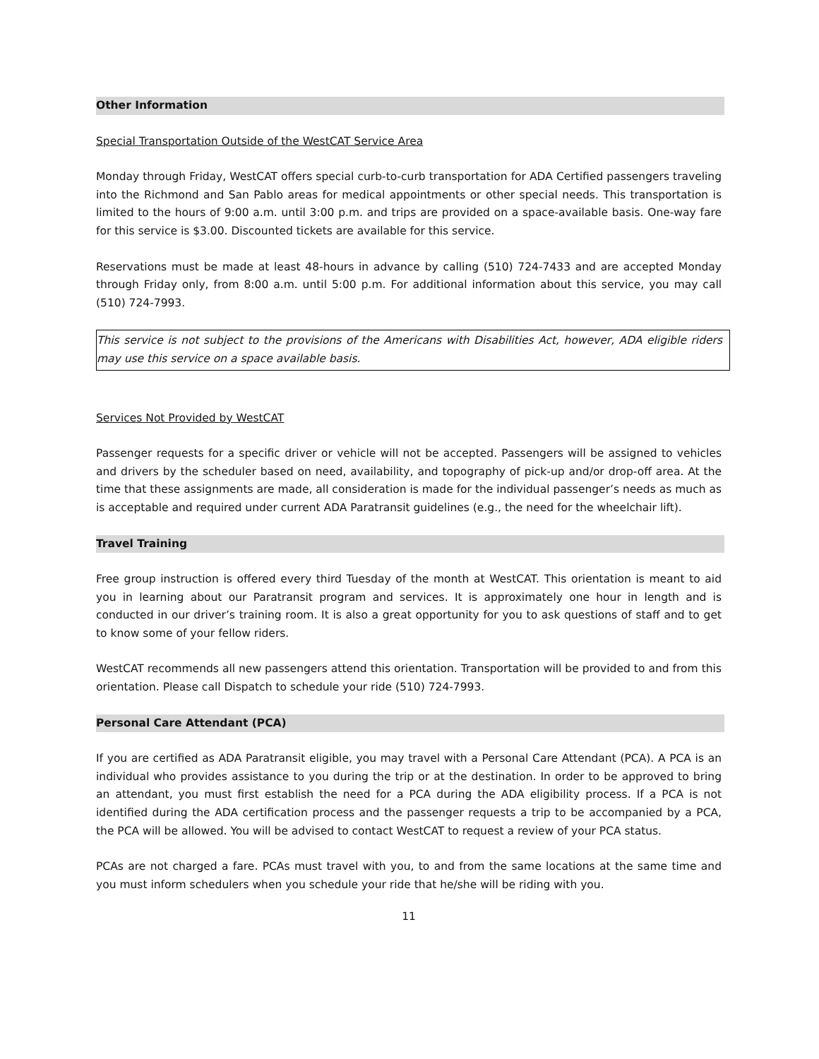Other Information
Special Transportation Outside of the WestCAT Service Area
Monday through Friday, WestCAT offers special curb-to-curb transportation for ADA Certified passengers traveling into the Richmond and San Pablo areas for medical appointments or other special needs. This transportation is limited to the hours of 9:00 a.m. until 3:00 p.m. and trips are provided on a space-available basis. One-way fare for this service is $3.00. Discounted tickets are available for this service.
Reservations must be made at least 48-hours in advance by calling (510) 724-7433 and are accepted Monday through Friday only, from 8:00 a.m. until 5:00 p.m. For additional information about this service, you may call (510) 724-7993.
This service is not subject to the provisions of the Americans with Disabilities Act, however, ADA eligible riders may use this service on a space available basis.
Services Not Provided by WestCAT
Passenger requests for a specific driver or vehicle will not be accepted. Passengers will be assigned to vehicles and drivers by the scheduler based on need, availability, and topography of pick-up and/or drop-off area. At the time that these assignments are made, all consideration is made for the individual passenger’s needs as much as is acceptable and required under current ADA Paratransit guidelines (e.g., the need for the wheelchair lift).
Travel Training
Free group instruction is offered every third Tuesday of the month at WestCAT. This orientation is meant to aid you in learning about our Paratransit program and services. It is approximately one hour in length and is conducted in our driver’s training room. It is also a great opportunity for you to ask questions of staff and to get to know some of your fellow riders.
WestCAT recommends all new passengers attend this orientation. Transportation will be provided to and from this orientation. Please call Dispatch to schedule your ride (510) 724-7993.
Personal Care Attendant (PCA)
If you are certified as ADA Paratransit eligible, you may travel with a Personal Care Attendant (PCA). A PCA is an individual who provides assistance to you during the trip or at the destination. In order to be approved to bring an attendant, you must first establish the need for a PCA during the ADA eligibility process. If a PCA is not identified during the ADA certification process and the passenger requests a trip to be accompanied by a PCA, the PCA will be allowed. You will be advised to contact WestCAT to request a review of your PCA status.
PCAs are not charged a fare. PCAs must travel with you, to and from the same locations at the same time and you must inform schedulers when you schedule your ride that he/she will be riding with you.
11